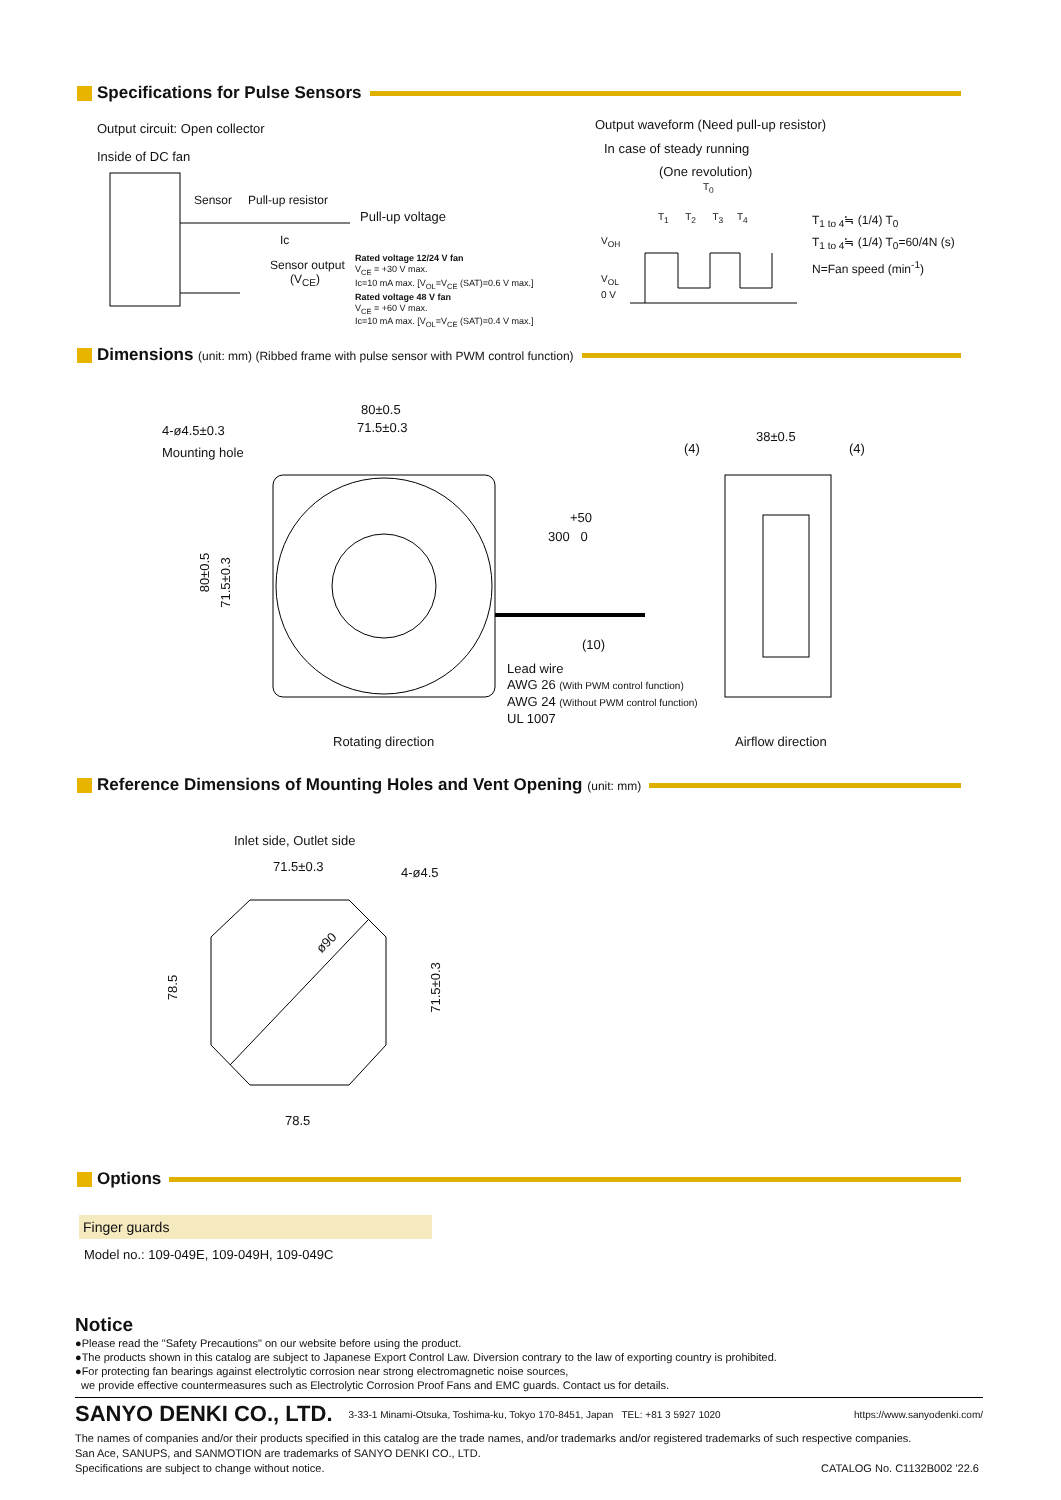Specifications for Pulse Sensors
Output circuit: Open collector
Inside of DC fan
Sensor Pull-up resistor
Pull-up voltage
Ic
Sensor output
(V<sub>CE</sub>)
Rated voltage 12/24 V fan
V<sub>CE</sub> = +30 V max.
Ic=10 mA max. [V<sub>OL</sub>=V<sub>CE</sub> (SAT)=0.6 V max.]
Rated voltage 48 V fan
V<sub>CE</sub> = +60 V max.
Ic=10 mA max. [V<sub>OL</sub>=V<sub>CE</sub> (SAT)=0.4 V max.]
Output waveform (Need pull-up resistor)
In case of steady running
(One revolution)
T<sub>0</sub>
T<sub>1</sub> T<sub>2</sub> T<sub>3</sub> T<sub>4</sub>
V<sub>OH</sub>
V<sub>OL</sub>
0 V
T<sub>1 to 4</sub>≒ (1/4) T<sub>0</sub>
T<sub>1 to 4</sub>≒ (1/4) T<sub>0</sub>=60/4N (s)
N=Fan speed (min<sup>-1</sup>)
Dimensions (unit: mm) (Ribbed frame with pulse sensor with PWM control function)
80±0.5
71.5±0.3
4-ø4.5±0.3
Mounting hole
80±0.5
71.5±0.3
+50
300 0
(10)
Lead wire
AWG 26 (With PWM control function)
AWG 24 (Without PWM control function)
UL 1007
(4)
38±0.5
(4)
Rotating direction Airflow direction
Reference Dimensions of Mounting Holes and Vent Opening (unit: mm)
Inlet side, Outlet side
71.5±0.3 4-ø4.5
ø90
78.5 71.5±0.3
78.5
Options
Finger guards
Model no.: 109-049E, 109-049H, 109-049C
Notice
●Please read the "Safety Precautions" on our website before using the product.
●The products shown in this catalog are subject to Japanese Export Control Law. Diversion contrary to the law of exporting country is prohibited.
●For protecting fan bearings against electrolytic corrosion near strong electromagnetic noise sources,
we provide effective countermeasures such as Electrolytic Corrosion Proof Fans and EMC guards. Contact us for details.
SANYO DENKI CO., LTD. 3-33-1 Minami-Otsuka, Toshima-ku, Tokyo 170-8451, Japan TEL: +81 3 5927 1020 https://www.sanyodenki.com/
The names of companies and/or their products specified in this catalog are the trade names, and/or trademarks and/or registered trademarks of such respective companies.
San Ace, SANUPS, and SANMOTION are trademarks of SANYO DENKI CO., LTD.
Specifications are subject to change without notice. CATALOG No. C1132B002 '22.6